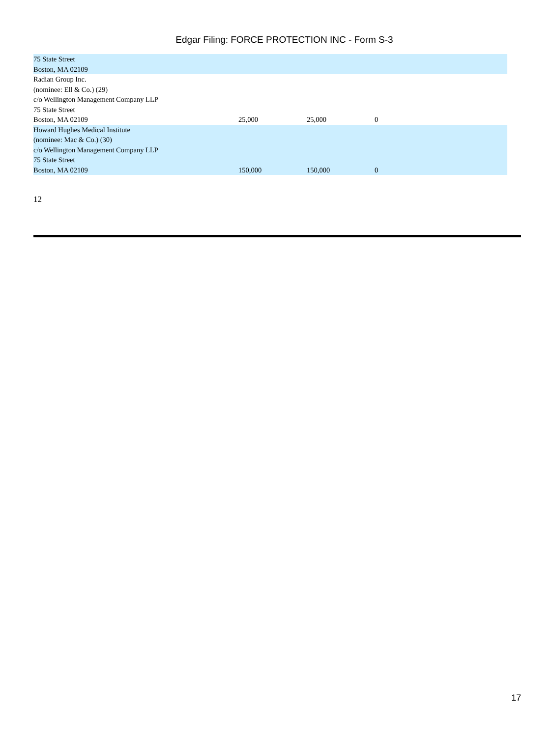Edgar Filing: FORCE PROTECTION INC - Form S-3
| 75 State Street Boston, MA 02109 | | | |
| Radian Group Inc. (nominee: Ell & Co.) (29) c/o Wellington Management Company LLP 75 State Street Boston, MA 02109 | 25,000 | 25,000 | 0 |
| Howard Hughes Medical Institute (nominee: Mac & Co.) (30) c/o Wellington Management Company LLP 75 State Street Boston, MA 02109 | 150,000 | 150,000 | 0 |
12
17